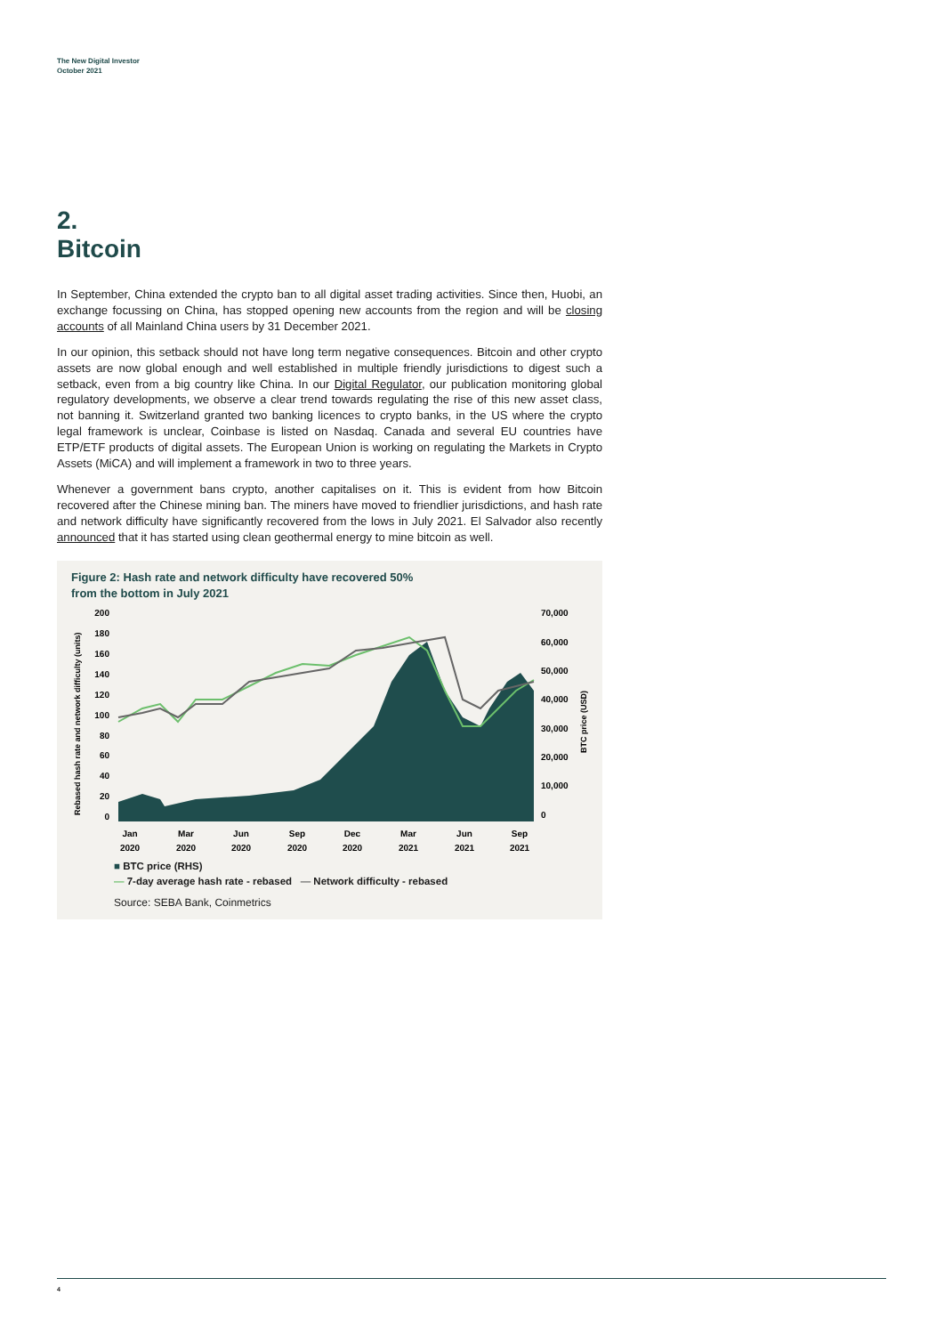The New Digital Investor
October 2021
2.
Bitcoin
In September, China extended the crypto ban to all digital asset trading activities. Since then, Huobi, an exchange focussing on China, has stopped opening new accounts from the region and will be closing accounts of all Mainland China users by 31 December 2021.
In our opinion, this setback should not have long term negative consequences. Bitcoin and other crypto assets are now global enough and well established in multiple friendly jurisdictions to digest such a setback, even from a big country like China. In our Digital Regulator, our publication monitoring global regulatory developments, we observe a clear trend towards regulating the rise of this new asset class, not banning it. Switzerland granted two banking licences to crypto banks, in the US where the crypto legal framework is unclear, Coinbase is listed on Nasdaq. Canada and several EU countries have ETP/ETF products of digital assets. The European Union is working on regulating the Markets in Crypto Assets (MiCA) and will implement a framework in two to three years.
Whenever a government bans crypto, another capitalises on it. This is evident from how Bitcoin recovered after the Chinese mining ban. The miners have moved to friendlier jurisdictions, and hash rate and network difficulty have significantly recovered from the lows in July 2021. El Salvador also recently announced that it has started using clean geothermal energy to mine bitcoin as well.
Figure 2: Hash rate and network difficulty have recovered 50%
from the bottom in July 2021
Rebased hash rate and network difficulty (units)
200
180
160
140
120
100
80
60
40
20
0
70,000
60,000
50,000
40,000
30,000
20,000
10,000
0
BTC price (USD)
Jan
2020
Mar
2020
Jun
2020
Sep
2020
Dec
2020
Mar
2021
Jun
2021
Sep
2021
■ BTC price (RHS)
— 7-day average hash rate - rebased — Network difficulty - rebased
Source: SEBA Bank, Coinmetrics
4